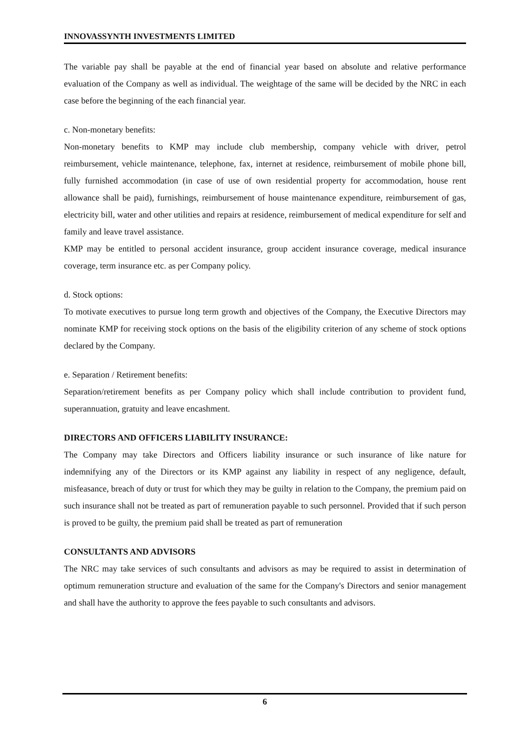INNOVASSYNTH INVESTMENTS LIMITED
The variable pay shall be payable at the end of financial year based on absolute and relative performance evaluation of the Company as well as individual. The weightage of the same will be decided by the NRC in each case before the beginning of the each financial year.
c. Non-monetary benefits:
Non-monetary benefits to KMP may include club membership, company vehicle with driver, petrol reimbursement, vehicle maintenance, telephone, fax, internet at residence, reimbursement of mobile phone bill, fully furnished accommodation (in case of use of own residential property for accommodation, house rent allowance shall be paid), furnishings, reimbursement of house maintenance expenditure, reimbursement of gas, electricity bill, water and other utilities and repairs at residence, reimbursement of medical expenditure for self and family and leave travel assistance.
KMP may be entitled to personal accident insurance, group accident insurance coverage, medical insurance coverage, term insurance etc. as per Company policy.
d. Stock options:
To motivate executives to pursue long term growth and objectives of the Company, the Executive Directors may nominate KMP for receiving stock options on the basis of the eligibility criterion of any scheme of stock options declared by the Company.
e. Separation / Retirement benefits:
Separation/retirement benefits as per Company policy which shall include contribution to provident fund, superannuation, gratuity and leave encashment.
DIRECTORS AND OFFICERS LIABILITY INSURANCE:
The Company may take Directors and Officers liability insurance or such insurance of like nature for indemnifying any of the Directors or its KMP against any liability in respect of any negligence, default, misfeasance, breach of duty or trust for which they may be guilty in relation to the Company, the premium paid on such insurance shall not be treated as part of remuneration payable to such personnel. Provided that if such person is proved to be guilty, the premium paid shall be treated as part of remuneration
CONSULTANTS AND ADVISORS
The NRC may take services of such consultants and advisors as may be required to assist in determination of optimum remuneration structure and evaluation of the same for the Company's Directors and senior management and shall have the authority to approve the fees payable to such consultants and advisors.
6